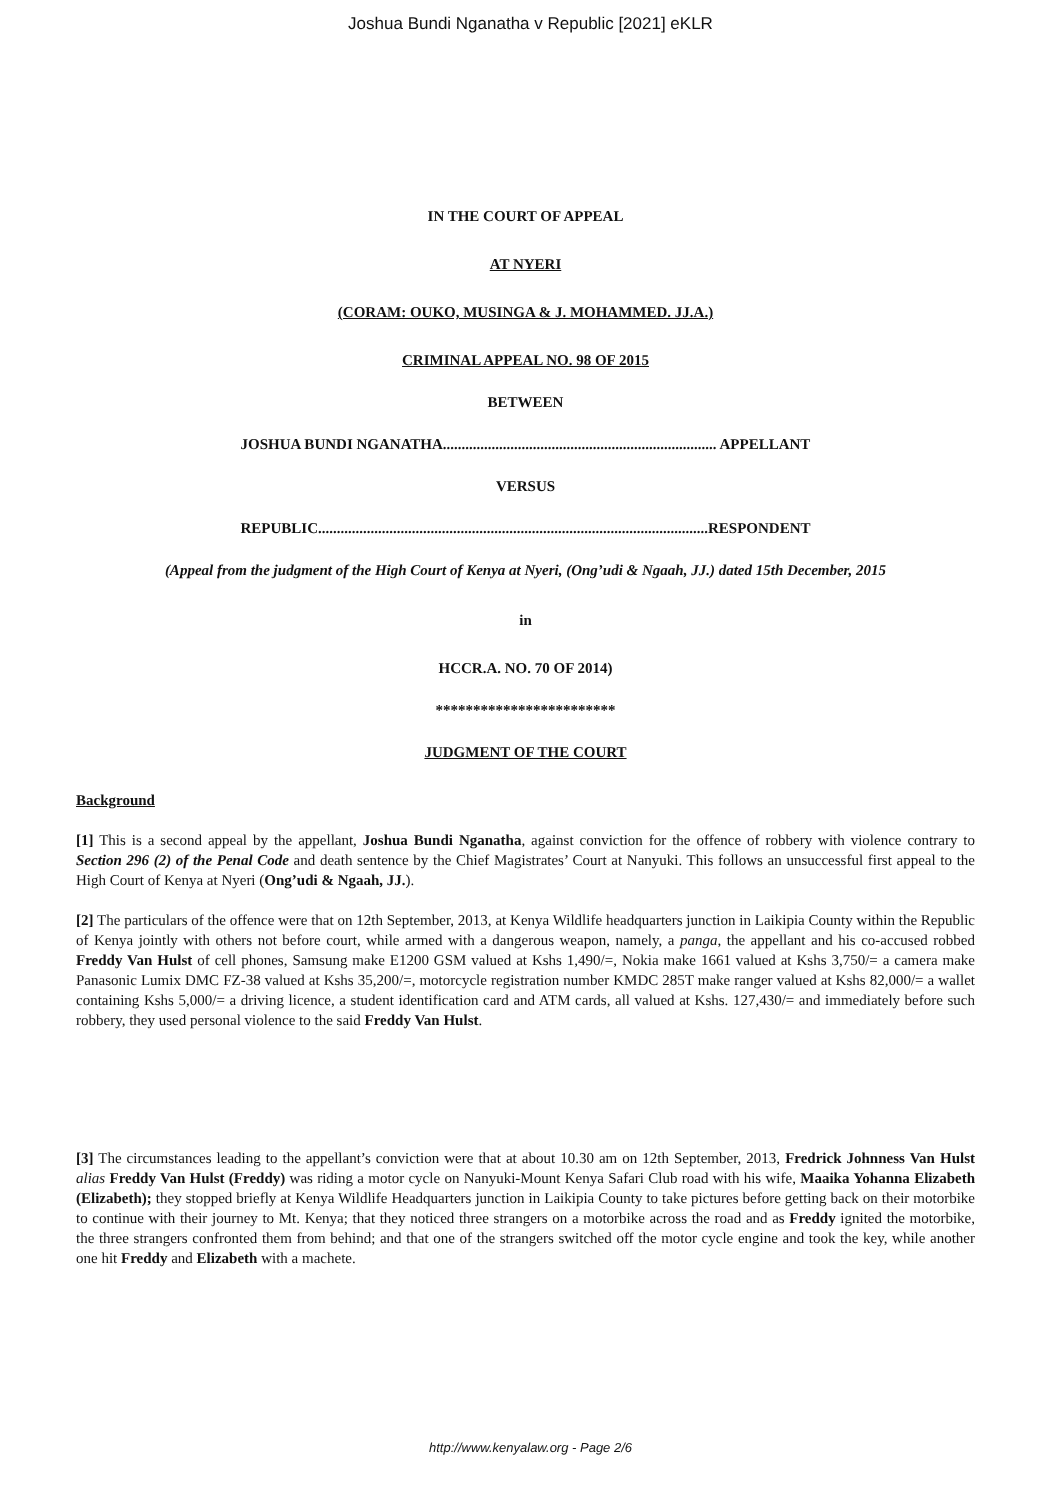Joshua Bundi Nganatha v Republic [2021] eKLR
IN THE COURT OF APPEAL
AT NYERI
(CORAM: OUKO, MUSINGA & J. MOHAMMED. JJ.A.)
CRIMINAL APPEAL NO. 98 OF 2015
BETWEEN
JOSHUA BUNDI NGANATHA......................................................................... APPELLANT
VERSUS
REPUBLIC........................................................................................................RESPONDENT
(Appeal from the judgment of the High Court of Kenya at Nyeri, (Ong’udi & Ngaah, JJ.) dated 15th December, 2015
in
HCCR.A. NO. 70 OF 2014)
************************
JUDGMENT OF THE COURT
Background
[1] This is a second appeal by the appellant, Joshua Bundi Nganatha, against conviction for the offence of robbery with violence contrary to Section 296 (2) of the Penal Code and death sentence by the Chief Magistrates’ Court at Nanyuki. This follows an unsuccessful first appeal to the High Court of Kenya at Nyeri (Ong’udi & Ngaah, JJ.).
[2] The particulars of the offence were that on 12th September, 2013, at Kenya Wildlife headquarters junction in Laikipia County within the Republic of Kenya jointly with others not before court, while armed with a dangerous weapon, namely, a panga, the appellant and his co-accused robbed Freddy Van Hulst of cell phones, Samsung make E1200 GSM valued at Kshs 1,490/=, Nokia make 1661 valued at Kshs 3,750/= a camera make Panasonic Lumix DMC FZ-38 valued at Kshs 35,200/=, motorcycle registration number KMDC 285T make ranger valued at Kshs 82,000/= a wallet containing Kshs 5,000/= a driving licence, a student identification card and ATM cards, all valued at Kshs. 127,430/= and immediately before such robbery, they used personal violence to the said Freddy Van Hulst.
[3] The circumstances leading to the appellant’s conviction were that at about 10.30 am on 12th September, 2013, Fredrick Johnness Van Hulst alias Freddy Van Hulst (Freddy) was riding a motor cycle on Nanyuki-Mount Kenya Safari Club road with his wife, Maaika Yohanna Elizabeth (Elizabeth); they stopped briefly at Kenya Wildlife Headquarters junction in Laikipia County to take pictures before getting back on their motorbike to continue with their journey to Mt. Kenya; that they noticed three strangers on a motorbike across the road and as Freddy ignited the motorbike, the three strangers confronted them from behind; and that one of the strangers switched off the motor cycle engine and took the key, while another one hit Freddy and Elizabeth with a machete.
http://www.kenyalaw.org - Page 2/6